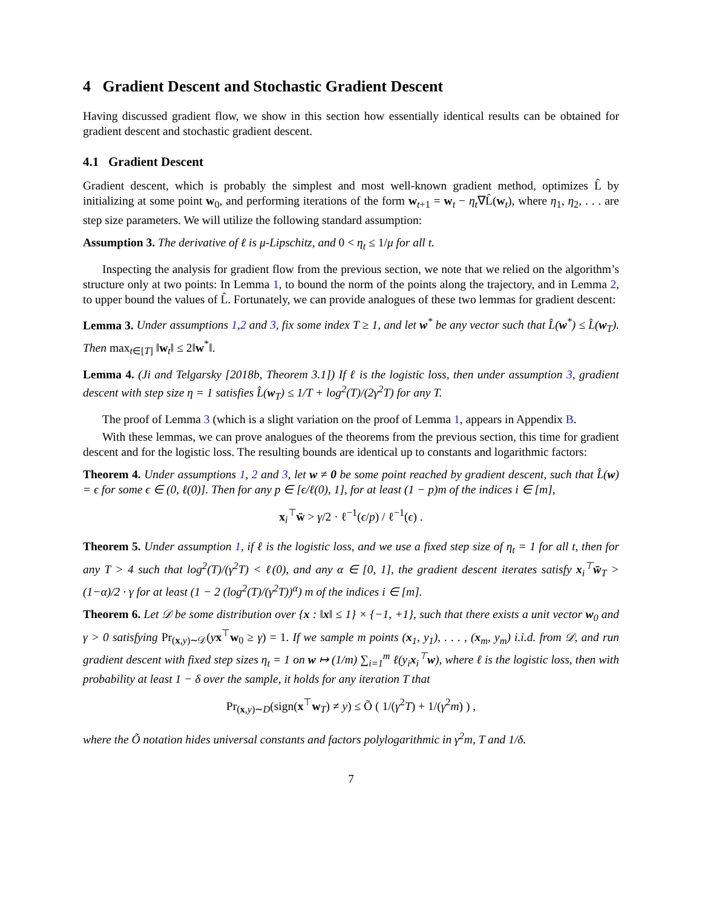4 Gradient Descent and Stochastic Gradient Descent
Having discussed gradient flow, we show in this section how essentially identical results can be obtained for gradient descent and stochastic gradient descent.
4.1 Gradient Descent
Gradient descent, which is probably the simplest and most well-known gradient method, optimizes L̂ by initializing at some point w<sub>0</sub>, and performing iterations of the form w<sub>t+1</sub> = w<sub>t</sub> − η<sub>t</sub>∇L̂(w<sub>t</sub>), where η<sub>1</sub>, η<sub>2</sub>, . . . are step size parameters. We will utilize the following standard assumption:
Assumption 3. The derivative of ℓ is μ-Lipschitz, and 0 < η<sub>t</sub> ≤ 1/μ for all t.
Inspecting the analysis for gradient flow from the previous section, we note that we relied on the algorithm’s structure only at two points: In Lemma 1, to bound the norm of the points along the trajectory, and in Lemma 2, to upper bound the values of L̂. Fortunately, we can provide analogues of these two lemmas for gradient descent:
Lemma 3. Under assumptions 1,2 and 3, fix some index T ≥ 1, and let w<sup>*</sup> be any vector such that L̂(w<sup>*</sup>) ≤ L̂(w<sub>T</sub>). Then max<sub>t∈[T]</sub> ‖w<sub>t</sub>‖ ≤ 2‖w<sup>*</sup>‖.
Lemma 4. (Ji and Telgarsky [2018b, Theorem 3.1]) If ℓ is the logistic loss, then under assumption 3, gradient descent with step size η = 1 satisfies L̂(w<sub>T</sub>) ≤ 1/T + log<sup>2</sup>(T)/(2γ<sup>2</sup>T) for any T.
The proof of Lemma 3 (which is a slight variation on the proof of Lemma 1, appears in Appendix B.
With these lemmas, we can prove analogues of the theorems from the previous section, this time for gradient descent and for the logistic loss. The resulting bounds are identical up to constants and logarithmic factors:
Theorem 4. Under assumptions 1, 2 and 3, let w ≠ 0 be some point reached by gradient descent, such that L̂(w) = ϵ for some ϵ ∈ (0, ℓ(0)]. Then for any p ∈ [ϵ/ℓ(0), 1], for at least (1 − p)m of the indices i ∈ [m],
x<sub>i</sub><sup>⊤</sup>w̄ > γ/2 · ℓ<sup>−1</sup>(ϵ/p) / ℓ<sup>−1</sup>(ϵ) .
Theorem 5. Under assumption 1, if ℓ is the logistic loss, and we use a fixed step size of η<sub>t</sub> = 1 for all t, then for any T > 4 such that log<sup>2</sup>(T)/(γ<sup>2</sup>T) < ℓ(0), and any α ∈ [0, 1], the gradient descent iterates satisfy x<sub>i</sub><sup>⊤</sup>w̄<sub>T</sub> > (1−α)/2 · γ for at least (1 − 2 (log<sup>2</sup>(T)/(γ<sup>2</sup>T))<sup>α</sup>) m of the indices i ∈ [m].
Theorem 6. Let 𝒟 be some distribution over {x : ‖x‖ ≤ 1} × {−1, +1}, such that there exists a unit vector w<sub>0</sub> and γ > 0 satisfying Pr<sub>(x,y)∼𝒟</sub>(yx<sup>⊤</sup>w<sub>0</sub> ≥ γ) = 1. If we sample m points (x<sub>1</sub>, y<sub>1</sub>), . . . , (x<sub>m</sub>, y<sub>m</sub>) i.i.d. from 𝒟, and run gradient descent with fixed step sizes η<sub>t</sub> = 1 on w ↦ (1/m) ∑<sub>i=1</sub><sup>m</sup> ℓ(y<sub>i</sub>x<sub>i</sub><sup>⊤</sup>w), where ℓ is the logistic loss, then with probability at least 1 − δ over the sample, it holds for any iteration T that
Pr<sub>(x,y)∼D</sub>(sign(x<sup>⊤</sup>w<sub>T</sub>) ≠ y) ≤ Õ ( 1/(γ<sup>2</sup>T) + 1/(γ<sup>2</sup>m) ) ,
where the Õ notation hides universal constants and factors polylogarithmic in γ<sup>2</sup>m, T and 1/δ.
7